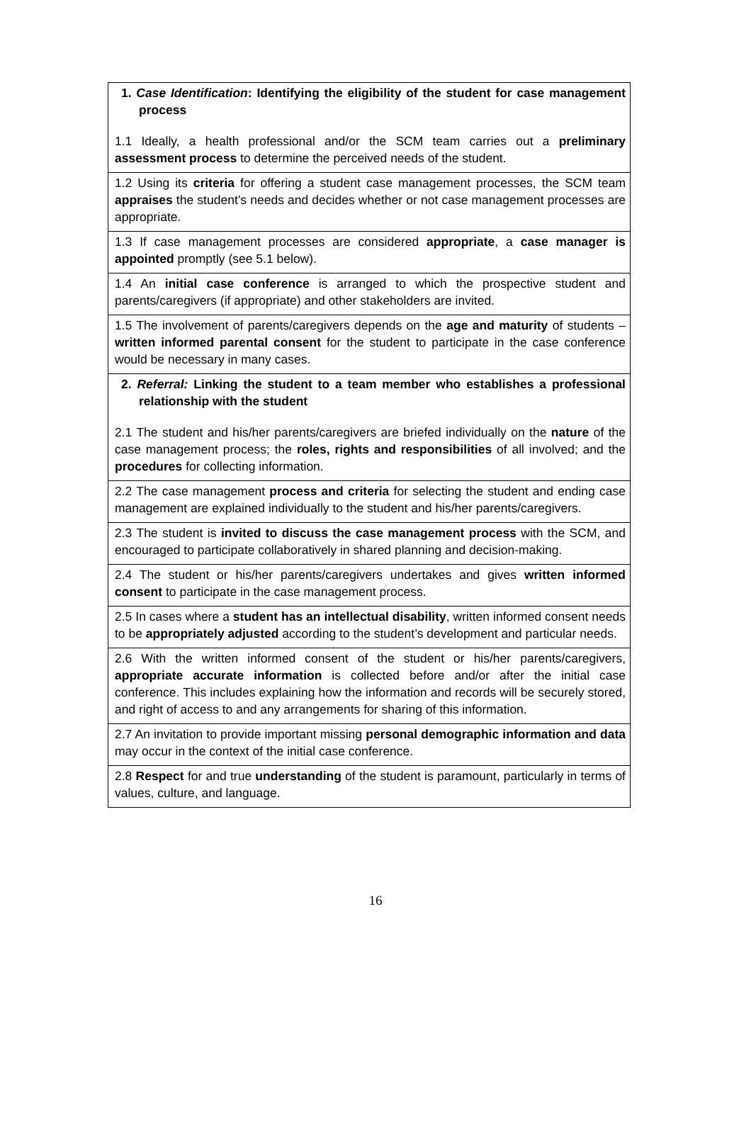| 1. Case Identification : Identifying the eligibility of the student for case management process 1.1 Ideally, a health professional and/or the SCM team carries out a preliminary assessment process to determine the perceived needs of the student. |
| 1.2 Using its criteria for offering a student case management processes, the SCM team appraises the student’s needs and decides whether or not case management processes are appropriate. |
| 1.3 If case management processes are considered appropriate , a case manager is appointed promptly (see 5.1 below). |
| 1.4 An initial case conference is arranged to which the prospective student and parents/caregivers (if appropriate) and other stakeholders are invited. |
| 1.5 The involvement of parents/caregivers depends on the age and maturity of students – written informed parental consent for the student to participate in the case conference would be necessary in many cases. |
| 2. Referral: Linking the student to a team member who establishes a professional relationship with the student 2.1 The student and his/her parents/caregivers are briefed individually on the nature of the case management process; the roles, rights and responsibilities of all involved; and the procedures for collecting information. |
| 2.2 The case management process and criteria for selecting the student and ending case management are explained individually to the student and his/her parents/caregivers. |
| 2.3 The student is invited to discuss the case management process with the SCM, and encouraged to participate collaboratively in shared planning and decision-making. |
| 2.4 The student or his/her parents/caregivers undertakes and gives written informed consent to participate in the case management process. |
| 2.5 In cases where a student has an intellectual disability , written informed consent needs to be appropriately adjusted according to the student’s development and particular needs. |
| 2.6 With the written informed consent of the student or his/her parents/caregivers, appropriate accurate information is collected before and/or after the initial case conference. This includes explaining how the information and records will be securely stored, and right of access to and any arrangements for sharing of this information. |
| 2.7 An invitation to provide important missing personal demographic information and data may occur in the context of the initial case conference. |
| 2.8 Respect for and true understanding of the student is paramount, particularly in terms of values, culture, and language. |
16